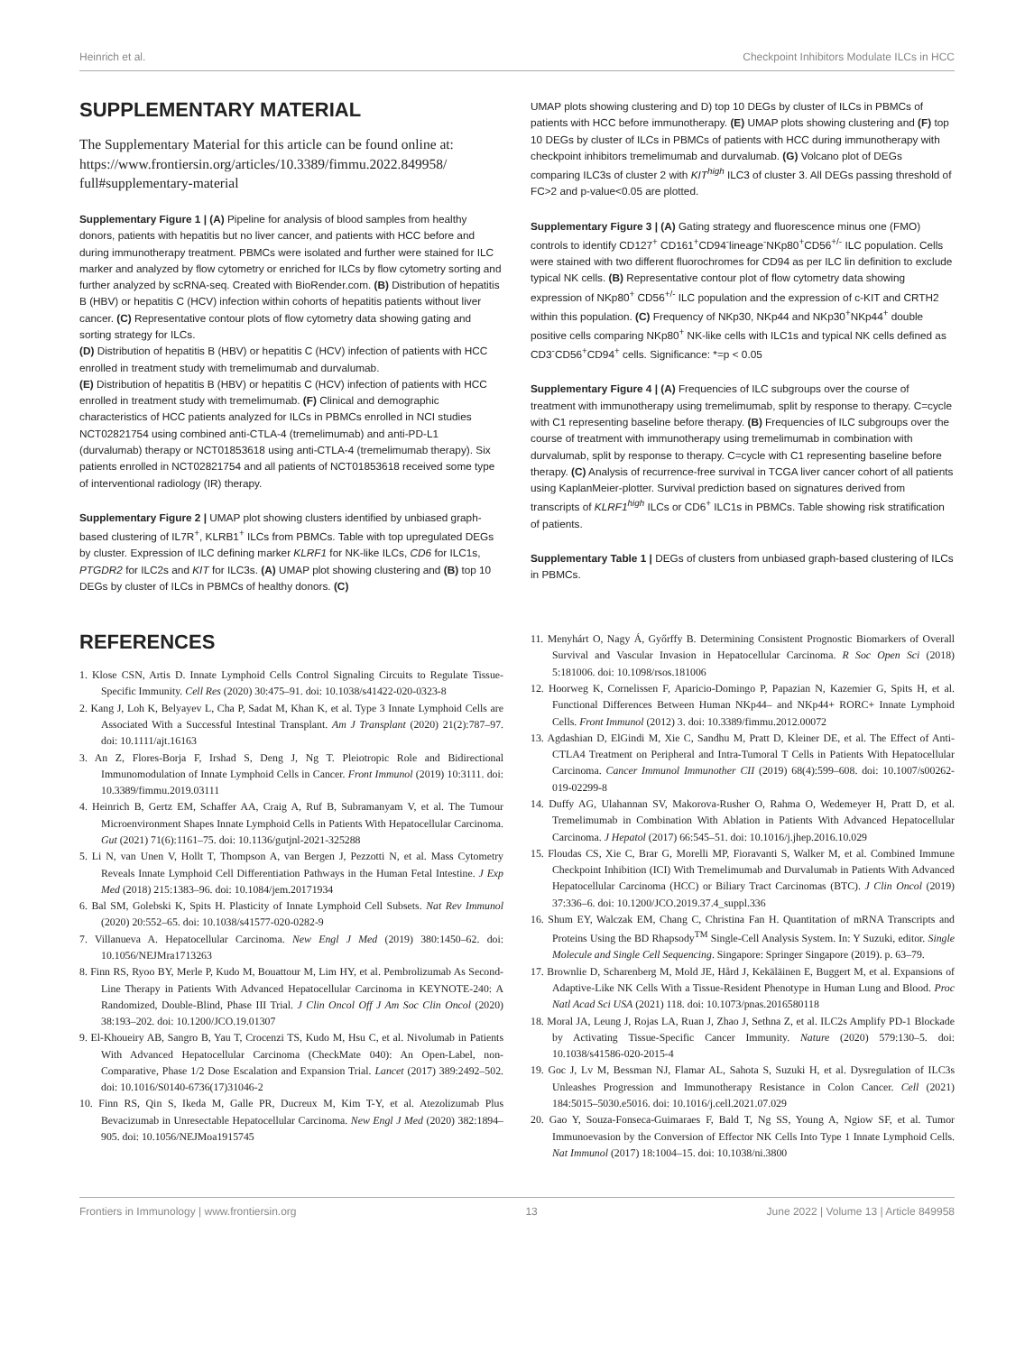Heinrich et al. Checkpoint Inhibitors Modulate ILCs in HCC
SUPPLEMENTARY MATERIAL
The Supplementary Material for this article can be found online at: https://www.frontiersin.org/articles/10.3389/fimmu.2022.849958/ full#supplementary-material
Supplementary Figure 1 | (A) Pipeline for analysis of blood samples from healthy donors, patients with hepatitis but no liver cancer, and patients with HCC before and during immunotherapy treatment. PBMCs were isolated and further were stained for ILC marker and analyzed by flow cytometry or enriched for ILCs by flow cytometry sorting and further analyzed by scRNA-seq. Created with BioRender.com. (B) Distribution of hepatitis B (HBV) or hepatitis C (HCV) infection within cohorts of hepatitis patients without liver cancer. (C) Representative contour plots of flow cytometry data showing gating and sorting strategy for ILCs.
(D) Distribution of hepatitis B (HBV) or hepatitis C (HCV) infection of patients with HCC enrolled in treatment study with tremelimumab and durvalumab.
(E) Distribution of hepatitis B (HBV) or hepatitis C (HCV) infection of patients with HCC enrolled in treatment study with tremelimumab. (F) Clinical and demographic characteristics of HCC patients analyzed for ILCs in PBMCs enrolled in NCI studies NCT02821754 using combined anti-CTLA-4 (tremelimumab) and anti-PD-L1 (durvalumab) therapy or NCT01853618 using anti-CTLA-4 (tremelimumab therapy). Six patients enrolled in NCT02821754 and all patients of NCT01853618 received some type of interventional radiology (IR) therapy.
Supplementary Figure 2 | UMAP plot showing clusters identified by unbiased graph-based clustering of IL7R<sup>+</sup>, KLRB1<sup>+</sup> ILCs from PBMCs. Table with top upregulated DEGs by cluster. Expression of ILC defining marker KLRF1 for NK-like ILCs, CD6 for ILC1s, PTGDR2 for ILC2s and KIT for ILC3s. (A) UMAP plot showing clustering and (B) top 10 DEGs by cluster of ILCs in PBMCs of healthy donors. (C)
UMAP plots showing clustering and D) top 10 DEGs by cluster of ILCs in PBMCs of patients with HCC before immunotherapy. (E) UMAP plots showing clustering and (F) top 10 DEGs by cluster of ILCs in PBMCs of patients with HCC during immunotherapy with checkpoint inhibitors tremelimumab and durvalumab. (G) Volcano plot of DEGs comparing ILC3s of cluster 2 with KIT<sup>high</sup> ILC3 of cluster 3. All DEGs passing threshold of FC>2 and p-value<0.05 are plotted.
Supplementary Figure 3 | (A) Gating strategy and fluorescence minus one (FMO) controls to identify CD127<sup>+</sup> CD161<sup>+</sup>CD94<sup>-</sup>lineage<sup>-</sup>NKp80<sup>+</sup>CD56<sup>+/-</sup> ILC population. Cells were stained with two different fluorochromes for CD94 as per ILC lin definition to exclude typical NK cells. (B) Representative contour plot of flow cytometry data showing expression of NKp80<sup>+</sup> CD56<sup>+/-</sup> ILC population and the expression of c-KIT and CRTH2 within this population. (C) Frequency of NKp30, NKp44 and NKp30<sup>+</sup>NKp44<sup>+</sup> double positive cells comparing NKp80<sup>+</sup> NK-like cells with ILC1s and typical NK cells defined as CD3<sup>-</sup>CD56<sup>+</sup>CD94<sup>+</sup> cells. Significance: *=p < 0.05
Supplementary Figure 4 | (A) Frequencies of ILC subgroups over the course of treatment with immunotherapy using tremelimumab, split by response to therapy. C=cycle with C1 representing baseline before therapy. (B) Frequencies of ILC subgroups over the course of treatment with immunotherapy using tremelimumab in combination with durvalumab, split by response to therapy. C=cycle with C1 representing baseline before therapy. (C) Analysis of recurrence-free survival in TCGA liver cancer cohort of all patients using KaplanMeier-plotter. Survival prediction based on signatures derived from transcripts of KLRF1<sup>high</sup> ILCs or CD6<sup>+</sup> ILC1s in PBMCs. Table showing risk stratification of patients.
Supplementary Table 1 | DEGs of clusters from unbiased graph-based clustering of ILCs in PBMCs.
REFERENCES
1. Klose CSN, Artis D. Innate Lymphoid Cells Control Signaling Circuits to Regulate Tissue-Specific Immunity. Cell Res (2020) 30:475–91. doi: 10.1038/s41422-020-0323-8
2. Kang J, Loh K, Belyayev L, Cha P, Sadat M, Khan K, et al. Type 3 Innate Lymphoid Cells are Associated With a Successful Intestinal Transplant. Am J Transplant (2020) 21(2):787–97. doi: 10.1111/ajt.16163
3. An Z, Flores-Borja F, Irshad S, Deng J, Ng T. Pleiotropic Role and Bidirectional Immunomodulation of Innate Lymphoid Cells in Cancer. Front Immunol (2019) 10:3111. doi: 10.3389/fimmu.2019.03111
4. Heinrich B, Gertz EM, Schaffer AA, Craig A, Ruf B, Subramanyam V, et al. The Tumour Microenvironment Shapes Innate Lymphoid Cells in Patients With Hepatocellular Carcinoma. Gut (2021) 71(6):1161–75. doi: 10.1136/gutjnl-2021-325288
5. Li N, van Unen V, Hollt T, Thompson A, van Bergen J, Pezzotti N, et al. Mass Cytometry Reveals Innate Lymphoid Cell Differentiation Pathways in the Human Fetal Intestine. J Exp Med (2018) 215:1383–96. doi: 10.1084/jem.20171934
6. Bal SM, Golebski K, Spits H. Plasticity of Innate Lymphoid Cell Subsets. Nat Rev Immunol (2020) 20:552–65. doi: 10.1038/s41577-020-0282-9
7. Villanueva A. Hepatocellular Carcinoma. New Engl J Med (2019) 380:1450–62. doi: 10.1056/NEJMra1713263
8. Finn RS, Ryoo BY, Merle P, Kudo M, Bouattour M, Lim HY, et al. Pembrolizumab As Second-Line Therapy in Patients With Advanced Hepatocellular Carcinoma in KEYNOTE-240: A Randomized, Double-Blind, Phase III Trial. J Clin Oncol Off J Am Soc Clin Oncol (2020) 38:193–202. doi: 10.1200/JCO.19.01307
9. El-Khoueiry AB, Sangro B, Yau T, Crocenzi TS, Kudo M, Hsu C, et al. Nivolumab in Patients With Advanced Hepatocellular Carcinoma (CheckMate 040): An Open-Label, non-Comparative, Phase 1/2 Dose Escalation and Expansion Trial. Lancet (2017) 389:2492–502. doi: 10.1016/S0140-6736(17)31046-2
10. Finn RS, Qin S, Ikeda M, Galle PR, Ducreux M, Kim T-Y, et al. Atezolizumab Plus Bevacizumab in Unresectable Hepatocellular Carcinoma. New Engl J Med (2020) 382:1894–905. doi: 10.1056/NEJMoa1915745
11. Menyhárt O, Nagy Á, Győrffy B. Determining Consistent Prognostic Biomarkers of Overall Survival and Vascular Invasion in Hepatocellular Carcinoma. R Soc Open Sci (2018) 5:181006. doi: 10.1098/rsos.181006
12. Hoorweg K, Cornelissen F, Aparicio-Domingo P, Papazian N, Kazemier G, Spits H, et al. Functional Differences Between Human NKp44– and NKp44+ RORC+ Innate Lymphoid Cells. Front Immunol (2012) 3. doi: 10.3389/fimmu.2012.00072
13. Agdashian D, ElGindi M, Xie C, Sandhu M, Pratt D, Kleiner DE, et al. The Effect of Anti-CTLA4 Treatment on Peripheral and Intra-Tumoral T Cells in Patients With Hepatocellular Carcinoma. Cancer Immunol Immunother CII (2019) 68(4):599–608. doi: 10.1007/s00262-019-02299-8
14. Duffy AG, Ulahannan SV, Makorova-Rusher O, Rahma O, Wedemeyer H, Pratt D, et al. Tremelimumab in Combination With Ablation in Patients With Advanced Hepatocellular Carcinoma. J Hepatol (2017) 66:545–51. doi: 10.1016/j.jhep.2016.10.029
15. Floudas CS, Xie C, Brar G, Morelli MP, Fioravanti S, Walker M, et al. Combined Immune Checkpoint Inhibition (ICI) With Tremelimumab and Durvalumab in Patients With Advanced Hepatocellular Carcinoma (HCC) or Biliary Tract Carcinomas (BTC). J Clin Oncol (2019) 37:336–6. doi: 10.1200/JCO.2019.37.4_suppl.336
16. Shum EY, Walczak EM, Chang C, Christina Fan H. Quantitation of mRNA Transcripts and Proteins Using the BD Rhapsody<sup>TM</sup> Single-Cell Analysis System. In: Y Suzuki, editor. Single Molecule and Single Cell Sequencing. Singapore: Springer Singapore (2019). p. 63–79.
17. Brownlie D, Scharenberg M, Mold JE, Hård J, Kekäläinen E, Buggert M, et al. Expansions of Adaptive-Like NK Cells With a Tissue-Resident Phenotype in Human Lung and Blood. Proc Natl Acad Sci USA (2021) 118. doi: 10.1073/pnas.2016580118
18. Moral JA, Leung J, Rojas LA, Ruan J, Zhao J, Sethna Z, et al. ILC2s Amplify PD-1 Blockade by Activating Tissue-Specific Cancer Immunity. Nature (2020) 579:130–5. doi: 10.1038/s41586-020-2015-4
19. Goc J, Lv M, Bessman NJ, Flamar AL, Sahota S, Suzuki H, et al. Dysregulation of ILC3s Unleashes Progression and Immunotherapy Resistance in Colon Cancer. Cell (2021) 184:5015–5030.e5016. doi: 10.1016/j.cell.2021.07.029
20. Gao Y, Souza-Fonseca-Guimaraes F, Bald T, Ng SS, Young A, Ngiow SF, et al. Tumor Immunoevasion by the Conversion of Effector NK Cells Into Type 1 Innate Lymphoid Cells. Nat Immunol (2017) 18:1004–15. doi: 10.1038/ni.3800
Frontiers in Immunology | www.frontiersin.org 13 June 2022 | Volume 13 | Article 849958